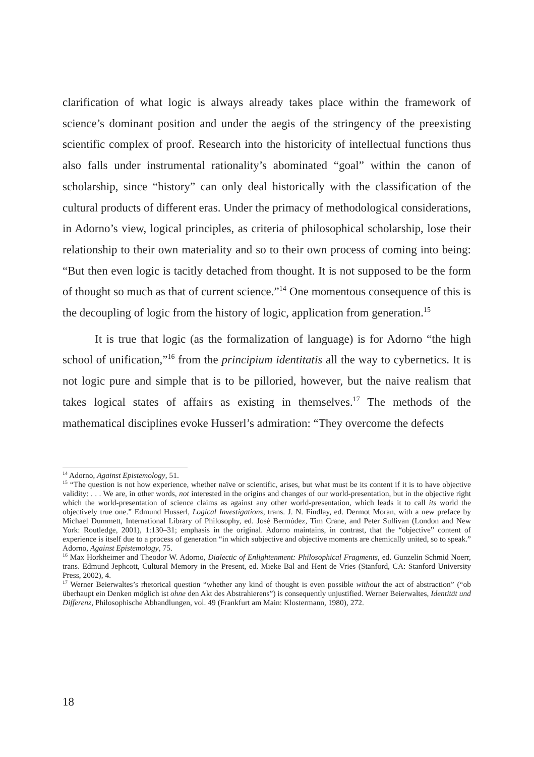clarification of what logic is always already takes place within the framework of science’s dominant position and under the aegis of the stringency of the preexisting scientific complex of proof. Research into the historicity of intellectual functions thus also falls under instrumental rationality’s abominated “goal” within the canon of scholarship, since “history” can only deal historically with the classification of the cultural products of different eras. Under the primacy of methodological considerations, in Adorno’s view, logical principles, as criteria of philosophical scholarship, lose their relationship to their own materiality and so to their own process of coming into being: “But then even logic is tacitly detached from thought. It is not supposed to be the form of thought so much as that of current science.”<sup>14</sup> One momentous consequence of this is the decoupling of logic from the history of logic, application from generation.<sup>15</sup>
It is true that logic (as the formalization of language) is for Adorno “the high school of unification,”<sup>16</sup> from the principium identitatis all the way to cybernetics. It is not logic pure and simple that is to be pilloried, however, but the naive realism that takes logical states of affairs as existing in themselves.<sup>17</sup> The methods of the mathematical disciplines evoke Husserl’s admiration: “They overcome the defects
<sup>14</sup> Adorno, Against Epistemology, 51.
<sup>15</sup> “The question is not how experience, whether naïve or scientific, arises, but what must be its content if it is to have objective validity: . . . We are, in other words, not interested in the origins and changes of our world-presentation, but in the objective right which the world-presentation of science claims as against any other world-presentation, which leads it to call its world the objectively true one.” Edmund Husserl, Logical Investigations, trans. J. N. Findlay, ed. Dermot Moran, with a new preface by Michael Dummett, International Library of Philosophy, ed. José Bermúdez, Tim Crane, and Peter Sullivan (London and New York: Routledge, 2001), 1:130–31; emphasis in the original. Adorno maintains, in contrast, that the “objective” content of experience is itself due to a process of generation “in which subjective and objective moments are chemically united, so to speak.” Adorno, Against Epistemology, 75.
<sup>16</sup> Max Horkheimer and Theodor W. Adorno, Dialectic of Enlightenment: Philosophical Fragments, ed. Gunzelin Schmid Noerr, trans. Edmund Jephcott, Cultural Memory in the Present, ed. Mieke Bal and Hent de Vries (Stanford, CA: Stanford University Press, 2002), 4.
<sup>17</sup> Werner Beierwaltes’s rhetorical question “whether any kind of thought is even possible without the act of abstraction” (“ob überhaupt ein Denken möglich ist ohne den Akt des Abstrahierens”) is consequently unjustified. Werner Beierwaltes, Identität und Differenz, Philosophische Abhandlungen, vol. 49 (Frankfurt am Main: Klostermann, 1980), 272.
18